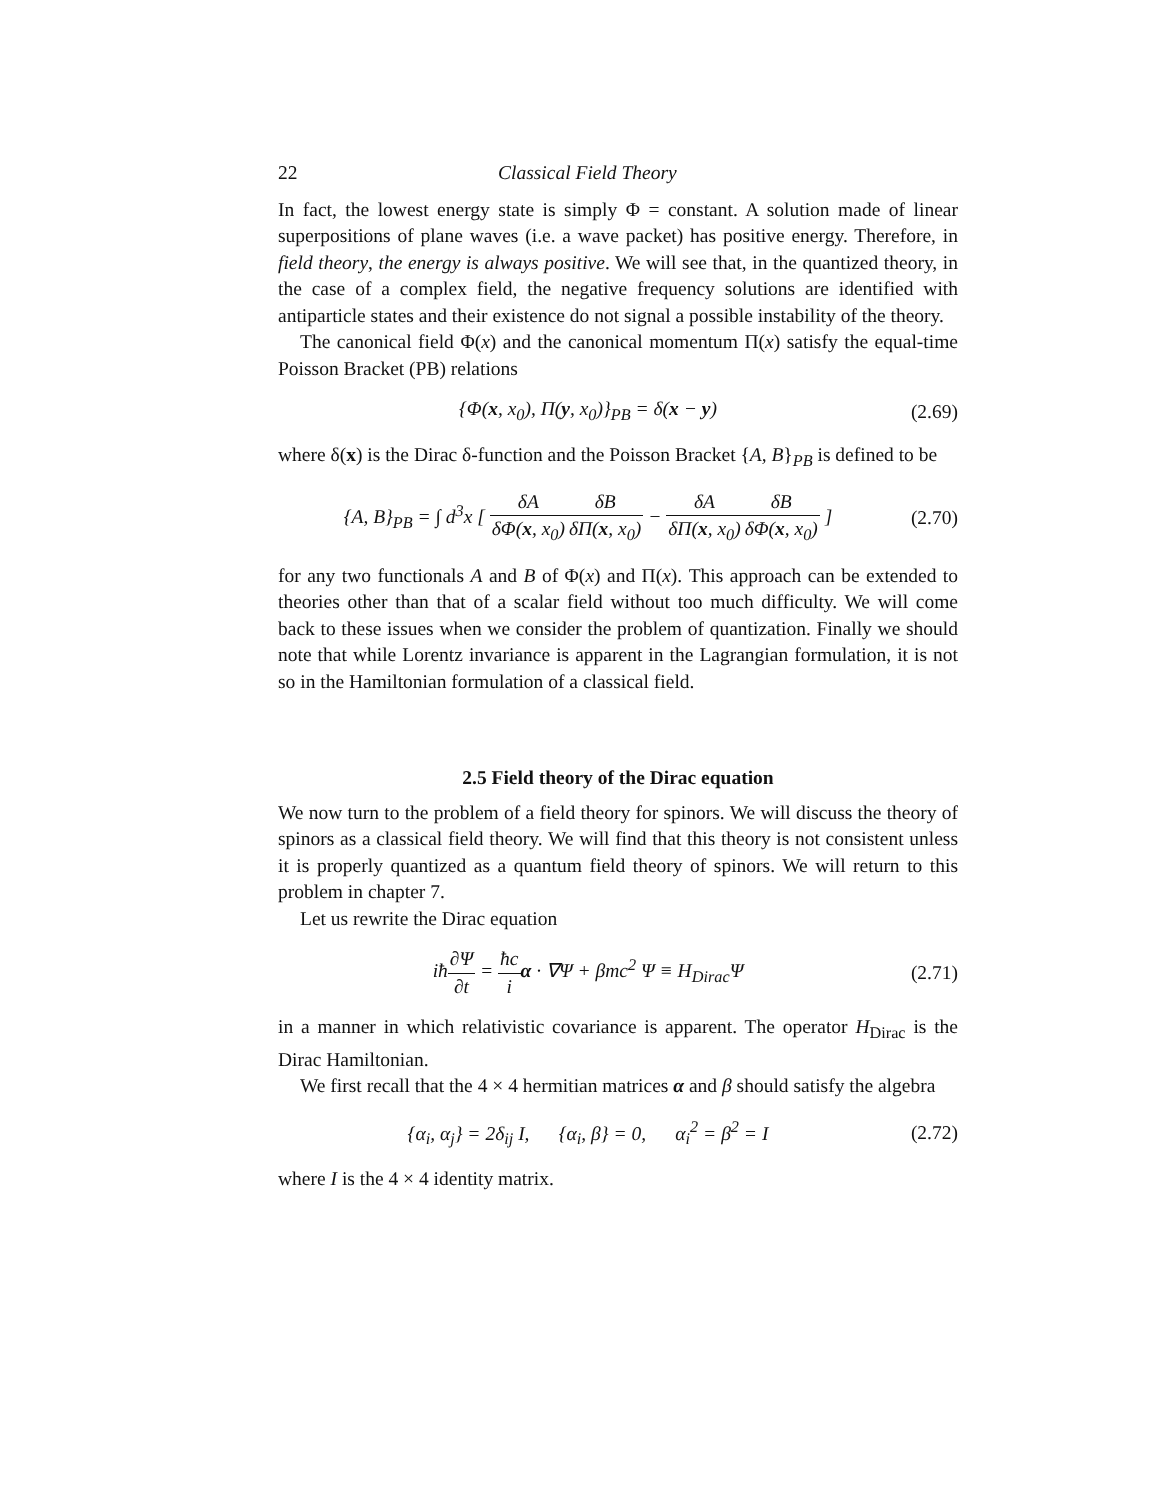22 Classical Field Theory
In fact, the lowest energy state is simply Φ = constant. A solution made of linear superpositions of plane waves (i.e. a wave packet) has positive energy. Therefore, in field theory, the energy is always positive. We will see that, in the quantized theory, in the case of a complex field, the negative frequency solutions are identified with antiparticle states and their existence do not signal a possible instability of the theory.
The canonical field Φ(x) and the canonical momentum Π(x) satisfy the equal-time Poisson Bracket (PB) relations
{Φ(x, x<sub>0</sub>), Π(y, x<sub>0</sub>)}<sub>PB</sub> = δ(x − y) (2.69)
where δ(x) is the Dirac δ-function and the Poisson Bracket {A, B}<sub>PB</sub> is defined to be
{A, B}<sub>PB</sub> = ∫ d<sup>3</sup>x [ δA δΦ(x, x<sub>0</sub>) δB δΠ(x, x<sub>0</sub>) − δA δΠ(x, x<sub>0</sub>) δB δΦ(x, x<sub>0</sub>) ] (2.70)
for any two functionals A and B of Φ(x) and Π(x). This approach can be extended to theories other than that of a scalar field without too much difficulty. We will come back to these issues when we consider the problem of quantization. Finally we should note that while Lorentz invariance is apparent in the Lagrangian formulation, it is not so in the Hamiltonian formulation of a classical field.
2.5 Field theory of the Dirac equation
We now turn to the problem of a field theory for spinors. We will discuss the theory of spinors as a classical field theory. We will find that this theory is not consistent unless it is properly quantized as a quantum field theory of spinors. We will return to this problem in chapter 7.
Let us rewrite the Dirac equation
iħ∂Ψ ∂t = ħc i α · ∇Ψ + βmc<sup>2</sup> Ψ ≡ H<sub>Dirac</sub>Ψ (2.71)
in a manner in which relativistic covariance is apparent. The operator H<sub>Dirac</sub> is the Dirac Hamiltonian.
We first recall that the 4 × 4 hermitian matrices α and β should satisfy the algebra
{α<sub>i</sub>, α<sub>j</sub>} = 2δ<sub>ij</sub> I, {α<sub>i</sub>, β} = 0, α<sub>i</sub><sup>2</sup> = β<sup>2</sup> = I (2.72)
where I is the 4 × 4 identity matrix.